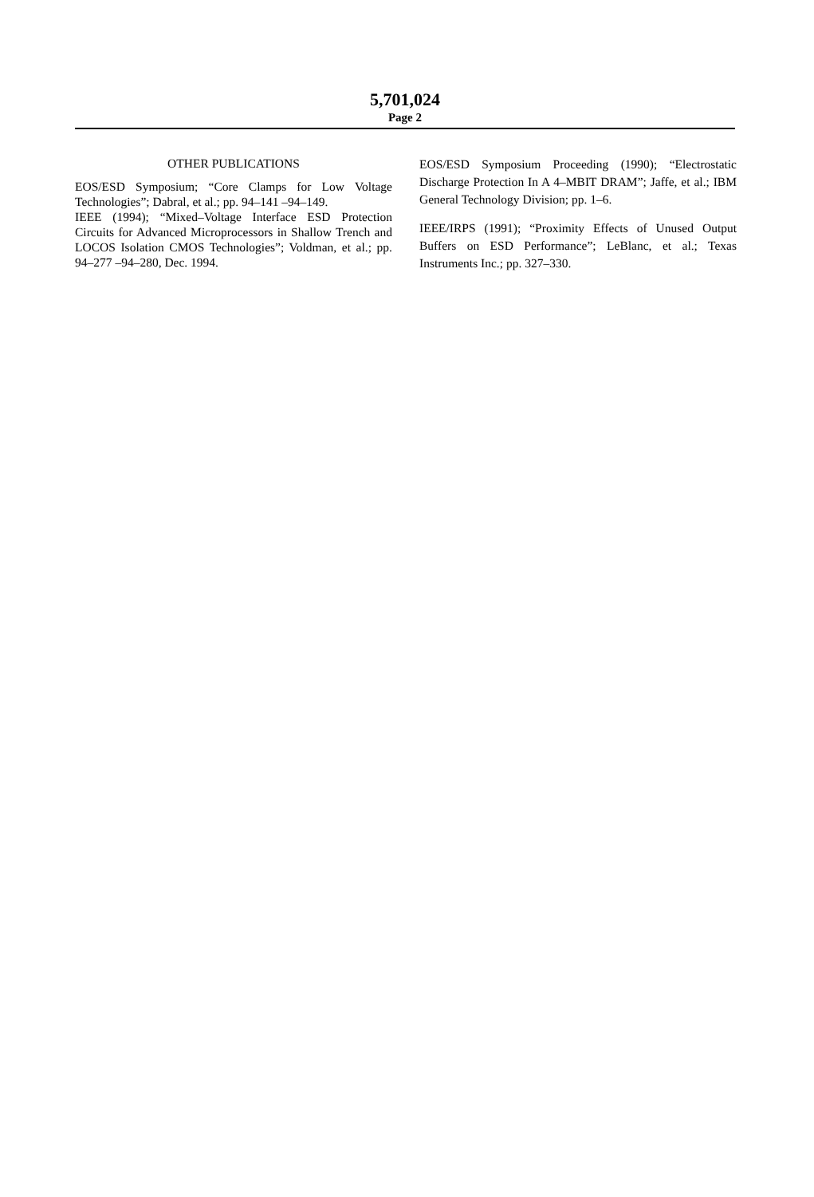5,701,024
Page 2
OTHER PUBLICATIONS
EOS/ESD Symposium; “Core Clamps for Low Voltage Technologies”; Dabral, et al.; pp. 94–141 –94–149.
IEEE (1994); “Mixed–Voltage Interface ESD Protection Circuits for Advanced Microprocessors in Shallow Trench and LOCOS Isolation CMOS Technologies”; Voldman, et al.; pp. 94–277 –94–280, Dec. 1994.
EOS/ESD Symposium Proceeding (1990); “Electrostatic Discharge Protection In A 4–MBIT DRAM”; Jaffe, et al.; IBM General Technology Division; pp. 1–6.
IEEE/IRPS (1991); “Proximity Effects of Unused Output Buffers on ESD Performance”; LeBlanc, et al.; Texas Instruments Inc.; pp. 327–330.